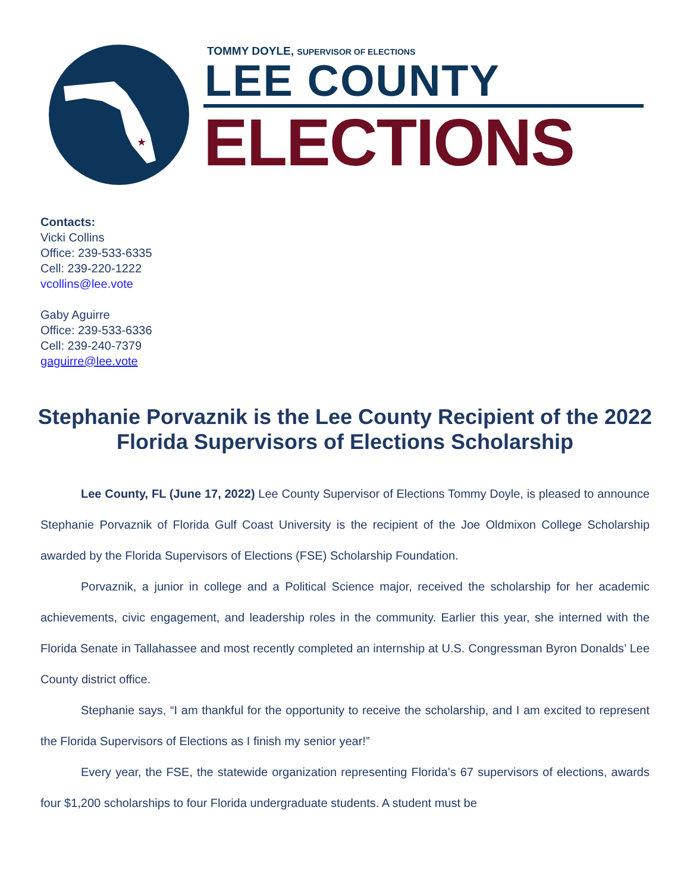★
TOMMY DOYLE, SUPERVISOR OF ELECTIONS
LEE COUNTY
ELECTIONS
Contacts:
Vicki Collins
Office: 239-533-6335
Cell: 239-220-1222
vcollins@lee.vote
Gaby Aguirre
Office: 239-533-6336
Cell: 239-240-7379
gaguirre@lee.vote
Stephanie Porvaznik is the Lee County Recipient of the 2022 Florida Supervisors of Elections Scholarship
Lee County, FL (June 17, 2022) Lee County Supervisor of Elections Tommy Doyle, is pleased to announce Stephanie Porvaznik of Florida Gulf Coast University is the recipient of the Joe Oldmixon College Scholarship awarded by the Florida Supervisors of Elections (FSE) Scholarship Foundation.
Porvaznik, a junior in college and a Political Science major, received the scholarship for her academic achievements, civic engagement, and leadership roles in the community. Earlier this year, she interned with the Florida Senate in Tallahassee and most recently completed an internship at U.S. Congressman Byron Donalds’ Lee County district office.
Stephanie says, “I am thankful for the opportunity to receive the scholarship, and I am excited to represent the Florida Supervisors of Elections as I finish my senior year!”
Every year, the FSE, the statewide organization representing Florida’s 67 supervisors of elections, awards four $1,200 scholarships to four Florida undergraduate students. A student must be